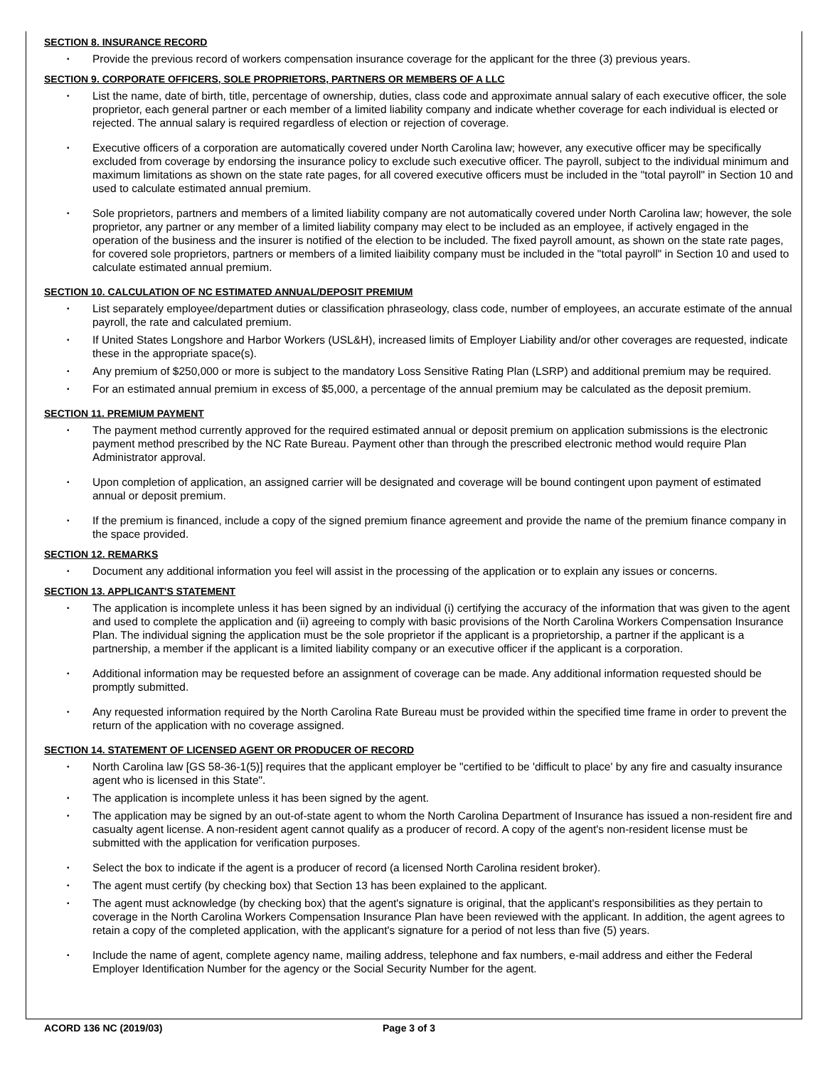SECTION 8. INSURANCE RECORD
• Provide the previous record of workers compensation insurance coverage for the applicant for the three (3) previous years.
SECTION 9. CORPORATE OFFICERS, SOLE PROPRIETORS, PARTNERS OR MEMBERS OF A LLC
• List the name, date of birth, title, percentage of ownership, duties, class code and approximate annual salary of each executive officer, the sole proprietor, each general partner or each member of a limited liability company and indicate whether coverage for each individual is elected or rejected. The annual salary is required regardless of election or rejection of coverage.
• Executive officers of a corporation are automatically covered under North Carolina law; however, any executive officer may be specifically excluded from coverage by endorsing the insurance policy to exclude such executive officer. The payroll, subject to the individual minimum and maximum limitations as shown on the state rate pages, for all covered executive officers must be included in the "total payroll" in Section 10 and used to calculate estimated annual premium.
• Sole proprietors, partners and members of a limited liability company are not automatically covered under North Carolina law; however, the sole proprietor, any partner or any member of a limited liability company may elect to be included as an employee, if actively engaged in the operation of the business and the insurer is notified of the election to be included. The fixed payroll amount, as shown on the state rate pages, for covered sole proprietors, partners or members of a limited liaibility company must be included in the "total payroll" in Section 10 and used to calculate estimated annual premium.
SECTION 10. CALCULATION OF NC ESTIMATED ANNUAL/DEPOSIT PREMIUM
• List separately employee/department duties or classification phraseology, class code, number of employees, an accurate estimate of the annual payroll, the rate and calculated premium.
• If United States Longshore and Harbor Workers (USL&H), increased limits of Employer Liability and/or other coverages are requested, indicate these in the appropriate space(s).
• Any premium of $250,000 or more is subject to the mandatory Loss Sensitive Rating Plan (LSRP) and additional premium may be required.
• For an estimated annual premium in excess of $5,000, a percentage of the annual premium may be calculated as the deposit premium.
SECTION 11. PREMIUM PAYMENT
• The payment method currently approved for the required estimated annual or deposit premium on application submissions is the electronic payment method prescribed by the NC Rate Bureau. Payment other than through the prescribed electronic method would require Plan Administrator approval.
• Upon completion of application, an assigned carrier will be designated and coverage will be bound contingent upon payment of estimated annual or deposit premium.
• If the premium is financed, include a copy of the signed premium finance agreement and provide the name of the premium finance company in the space provided.
SECTION 12. REMARKS
• Document any additional information you feel will assist in the processing of the application or to explain any issues or concerns.
SECTION 13. APPLICANT'S STATEMENT
• The application is incomplete unless it has been signed by an individual (i) certifying the accuracy of the information that was given to the agent and used to complete the application and (ii) agreeing to comply with basic provisions of the North Carolina Workers Compensation Insurance Plan. The individual signing the application must be the sole proprietor if the applicant is a proprietorship, a partner if the applicant is a partnership, a member if the applicant is a limited liability company or an executive officer if the applicant is a corporation.
• Additional information may be requested before an assignment of coverage can be made. Any additional information requested should be promptly submitted.
• Any requested information required by the North Carolina Rate Bureau must be provided within the specified time frame in order to prevent the return of the application with no coverage assigned.
SECTION 14. STATEMENT OF LICENSED AGENT OR PRODUCER OF RECORD
• North Carolina law [GS 58-36-1(5)] requires that the applicant employer be "certified to be 'difficult to place' by any fire and casualty insurance agent who is licensed in this State".
• The application is incomplete unless it has been signed by the agent.
• The application may be signed by an out-of-state agent to whom the North Carolina Department of Insurance has issued a non-resident fire and casualty agent license. A non-resident agent cannot qualify as a producer of record. A copy of the agent's non-resident license must be submitted with the application for verification purposes.
• Select the box to indicate if the agent is a producer of record (a licensed North Carolina resident broker).
• The agent must certify (by checking box) that Section 13 has been explained to the applicant.
• The agent must acknowledge (by checking box) that the agent's signature is original, that the applicant's responsibilities as they pertain to coverage in the North Carolina Workers Compensation Insurance Plan have been reviewed with the applicant. In addition, the agent agrees to retain a copy of the completed application, with the applicant's signature for a period of not less than five (5) years.
• Include the name of agent, complete agency name, mailing address, telephone and fax numbers, e-mail address and either the Federal Employer Identification Number for the agency or the Social Security Number for the agent.
ACORD 136 NC (2019/03) Page 3 of 3